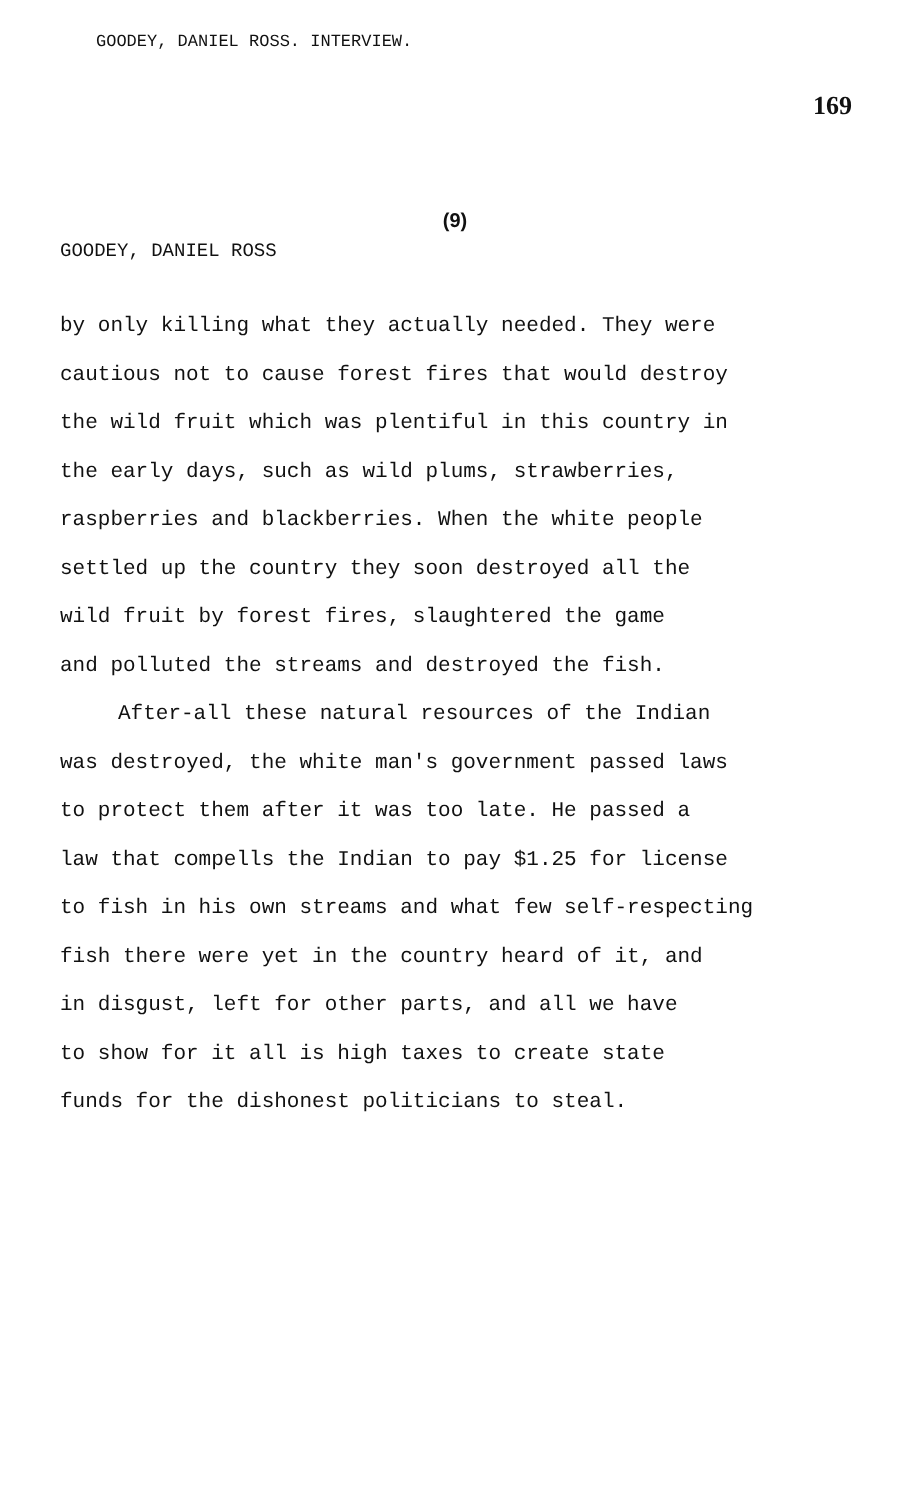GOODEY, DANIEL ROSS. INTERVIEW.
169
(9)
GOODEY, DANIEL ROSS
by only killing what they actually needed. They were
cautious not to cause forest fires that would destroy
the wild fruit which was plentiful in this country in
the early days, such as wild plums, strawberries,
raspberries and blackberries. When the white people
settled up the country they soon destroyed all the
wild fruit by forest fires, slaughtered the game
and polluted the streams and destroyed the fish.
After-all these natural resources of the Indian
was destroyed, the white man's government passed laws
to protect them after it was too late. He passed a
law that compells the Indian to pay $1.25 for license
to fish in his own streams and what few self-respecting
fish there were yet in the country heard of it, and
in disgust, left for other parts, and all we have
to show for it all is high taxes to create state
funds for the dishonest politicians to steal.